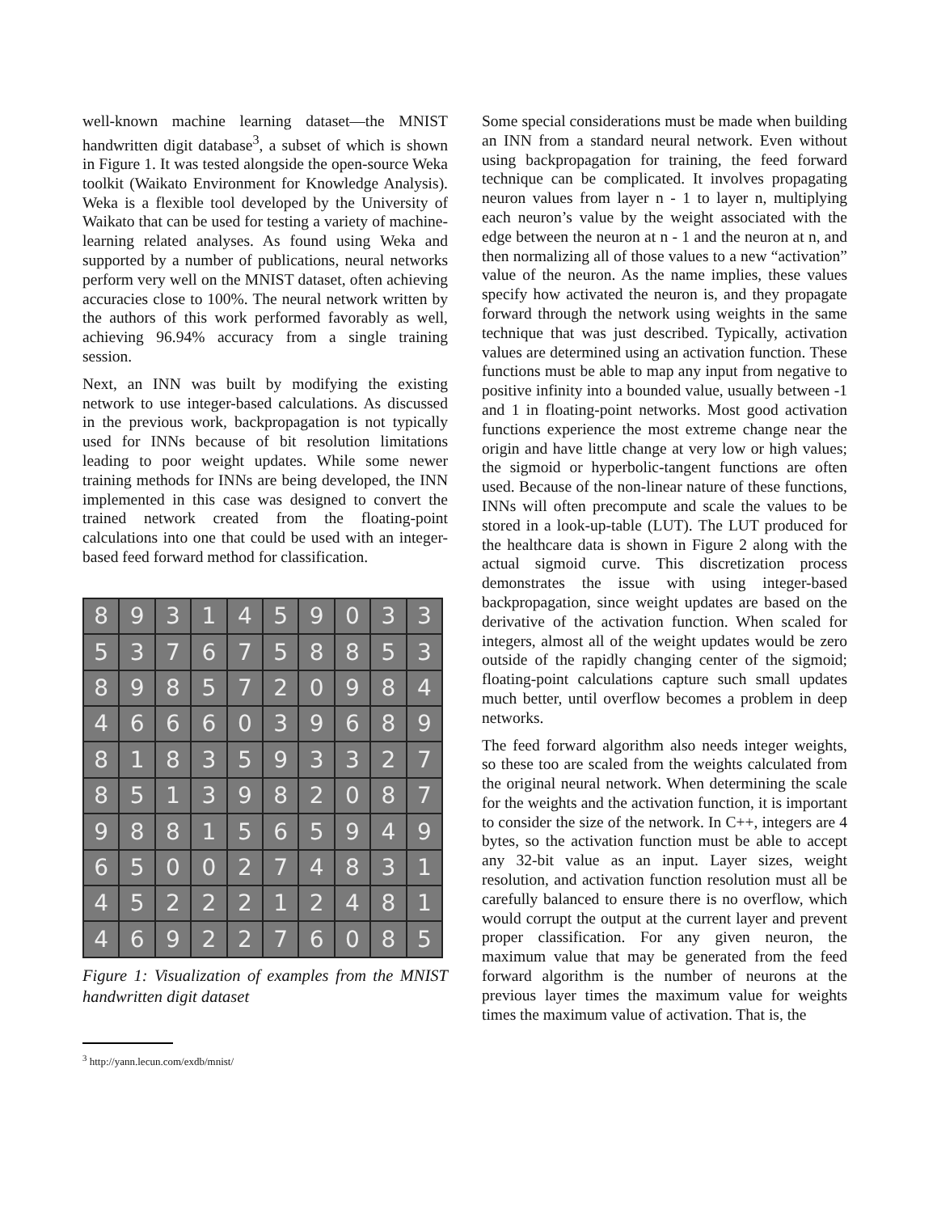well-known machine learning dataset—the MNIST handwritten digit database<sup>3</sup>, a subset of which is shown in Figure 1. It was tested alongside the open-source Weka toolkit (Waikato Environment for Knowledge Analysis). Weka is a flexible tool developed by the University of Waikato that can be used for testing a variety of machine-learning related analyses. As found using Weka and supported by a number of publications, neural networks perform very well on the MNIST dataset, often achieving accuracies close to 100%. The neural network written by the authors of this work performed favorably as well, achieving 96.94% accuracy from a single training session.
Next, an INN was built by modifying the existing network to use integer-based calculations. As discussed in the previous work, backpropagation is not typically used for INNs because of bit resolution limitations leading to poor weight updates. While some newer training methods for INNs are being developed, the INN implemented in this case was designed to convert the trained network created from the floating-point calculations into one that could be used with an integer-based feed forward method for classification.
8
9
3
1
4
5
9
0
3
3
5
3
7
6
7
5
8
8
5
3
8
9
8
5
7
2
0
9
8
4
4
6
6
6
0
3
9
6
8
9
8
1
8
3
5
9
3
3
2
7
8
5
1
3
9
8
2
0
8
7
9
8
8
1
5
6
5
9
4
9
6
5
0
0
2
7
4
8
3
1
4
5
2
2
2
1
2
4
8
1
4
6
9
2
2
7
6
0
8
5
Figure 1: Visualization of examples from the MNIST handwritten digit dataset
<sup>3</sup> http://yann.lecun.com/exdb/mnist/
Some special considerations must be made when building an INN from a standard neural network. Even without using backpropagation for training, the feed forward technique can be complicated. It involves propagating neuron values from layer n - 1 to layer n, multiplying each neuron’s value by the weight associated with the edge between the neuron at n - 1 and the neuron at n, and then normalizing all of those values to a new “activation” value of the neuron. As the name implies, these values specify how activated the neuron is, and they propagate forward through the network using weights in the same technique that was just described. Typically, activation values are determined using an activation function. These functions must be able to map any input from negative to positive infinity into a bounded value, usually between -1 and 1 in floating-point networks. Most good activation functions experience the most extreme change near the origin and have little change at very low or high values; the sigmoid or hyperbolic-tangent functions are often used. Because of the non-linear nature of these functions, INNs will often precompute and scale the values to be stored in a look-up-table (LUT). The LUT produced for the healthcare data is shown in Figure 2 along with the actual sigmoid curve. This discretization process demonstrates the issue with using integer-based backpropagation, since weight updates are based on the derivative of the activation function. When scaled for integers, almost all of the weight updates would be zero outside of the rapidly changing center of the sigmoid; floating-point calculations capture such small updates much better, until overflow becomes a problem in deep networks.
The feed forward algorithm also needs integer weights, so these too are scaled from the weights calculated from the original neural network. When determining the scale for the weights and the activation function, it is important to consider the size of the network. In C++, integers are 4 bytes, so the activation function must be able to accept any 32-bit value as an input. Layer sizes, weight resolution, and activation function resolution must all be carefully balanced to ensure there is no overflow, which would corrupt the output at the current layer and prevent proper classification. For any given neuron, the maximum value that may be generated from the feed forward algorithm is the number of neurons at the previous layer times the maximum value for weights times the maximum value of activation. That is, the